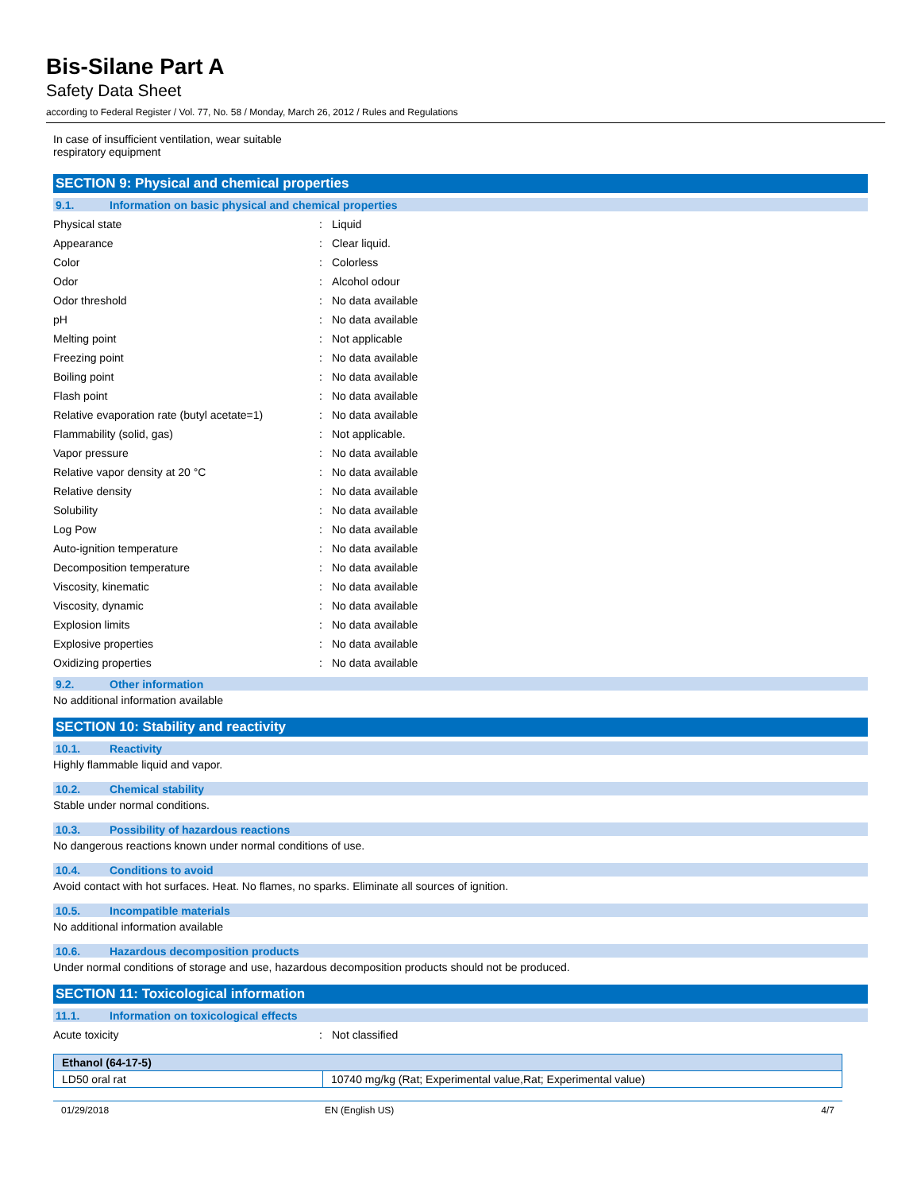Bis-Silane Part A
Safety Data Sheet
according to Federal Register / Vol. 77, No. 58 / Monday, March 26, 2012 / Rules and Regulations
In case of insufficient ventilation, wear suitable
respiratory equipment
SECTION 9: Physical and chemical properties
9.1. Information on basic physical and chemical properties
Physical state : Liquid
Appearance : Clear liquid.
Color : Colorless
Odor : Alcohol odour
Odor threshold : No data available
pH : No data available
Melting point : Not applicable
Freezing point : No data available
Boiling point : No data available
Flash point : No data available
Relative evaporation rate (butyl acetate=1)
: No data available
Flammability (solid, gas) : Not applicable.
Vapor pressure : No data available
Relative vapor density at 20 °C : No data available
Relative density : No data available
Solubility : No data available
Log Pow : No data available
Auto-ignition temperature : No data available
Decomposition temperature : No data available
Viscosity, kinematic : No data available
Viscosity, dynamic : No data available
Explosion limits : No data available
Explosive properties : No data available
Oxidizing properties : No data available
9.2. Other information
No additional information available
SECTION 10: Stability and reactivity
10.1. Reactivity
Highly flammable liquid and vapor.
10.2. Chemical stability
Stable under normal conditions.
10.3. Possibility of hazardous reactions
No dangerous reactions known under normal conditions of use.
10.4. Conditions to avoid
Avoid contact with hot surfaces. Heat. No flames, no sparks. Eliminate all sources of ignition.
10.5. Incompatible materials
No additional information available
10.6. Hazardous decomposition products
Under normal conditions of storage and use, hazardous decomposition products should not be produced.
SECTION 11: Toxicological information
11.1. Information on toxicological effects
Acute toxicity : Not classified
| Ethanol (64-17-5) | |
| LD50 oral rat | 10740 mg/kg (Rat; Experimental value,Rat; Experimental value) |
01/29/2018 EN (English US) 4/7